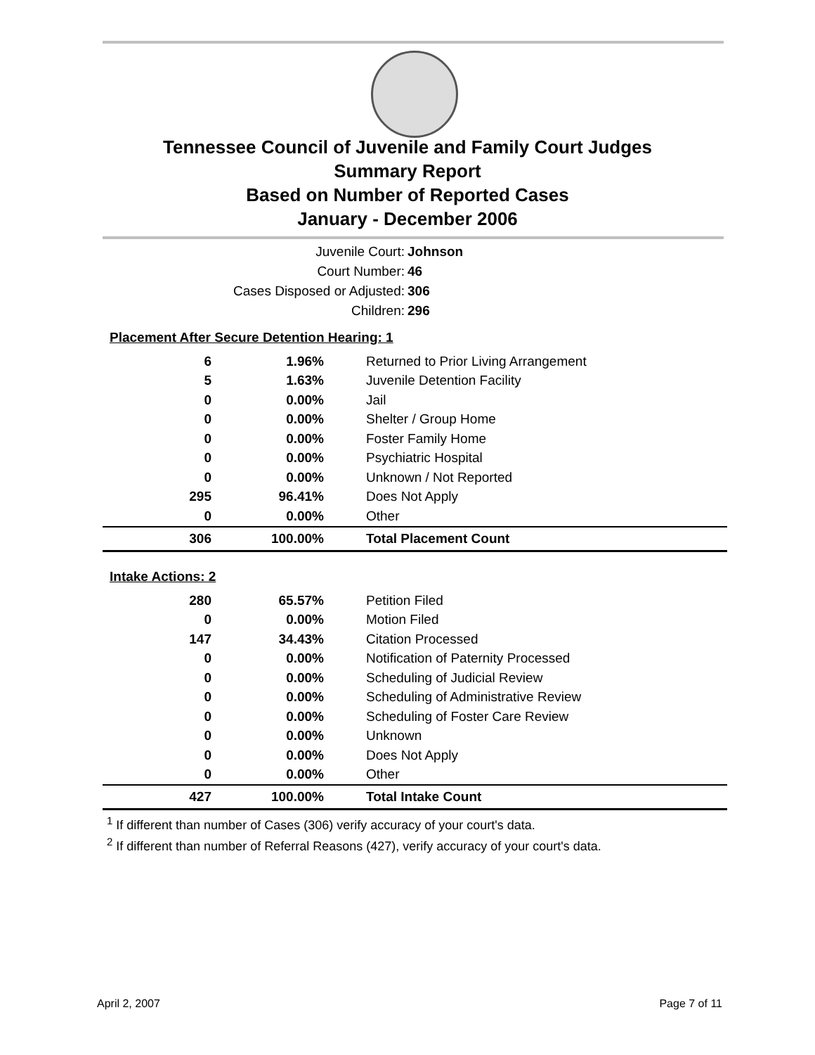Tennessee Council of Juvenile and Family Court Judges
Summary Report
Based on Number of Reported Cases
January - December 2006
Juvenile Court: Johnson
Court Number: 46
Cases Disposed or Adjusted: 306
Children: 296
| Placement After Secure Detention Hearing: 1 | | |
| 6 | 1.96% | Returned to Prior Living Arrangement |
| 5 | 1.63% | Juvenile Detention Facility |
| 0 | 0.00% | Jail |
| 0 | 0.00% | Shelter / Group Home |
| 0 | 0.00% | Foster Family Home |
| 0 | 0.00% | Psychiatric Hospital |
| 0 | 0.00% | Unknown / Not Reported |
| 295 | 96.41% | Does Not Apply |
| 0 | 0.00% | Other |
| 306 | 100.00% | Total Placement Count |
| Intake Actions: 2 | | |
| 280 | 65.57% | Petition Filed |
| 0 | 0.00% | Motion Filed |
| 147 | 34.43% | Citation Processed |
| 0 | 0.00% | Notification of Paternity Processed |
| 0 | 0.00% | Scheduling of Judicial Review |
| 0 | 0.00% | Scheduling of Administrative Review |
| 0 | 0.00% | Scheduling of Foster Care Review |
| 0 | 0.00% | Unknown |
| 0 | 0.00% | Does Not Apply |
| 0 | 0.00% | Other |
| 427 | 100.00% | Total Intake Count |
<sup>1</sup> If different than number of Cases (306) verify accuracy of your court's data.
<sup>2</sup> If different than number of Referral Reasons (427), verify accuracy of your court's data.
April 2, 2007 Page 7 of 11